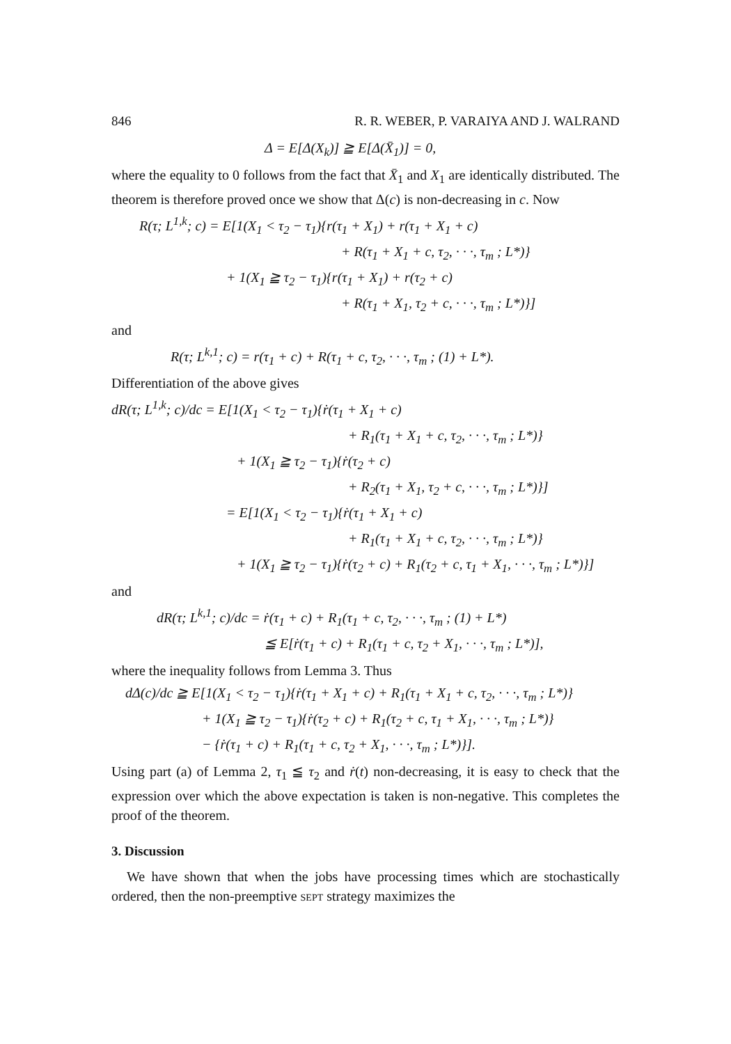846 R. R. WEBER, P. VARAIYA AND J. WALRAND
Δ = E[Δ(X<sub>k</sub>)] ≧ E[Δ(X̄<sub>1</sub>)] = 0,
where the equality to 0 follows from the fact that X̄<sub>1</sub> and X<sub>1</sub> are identically distributed. The theorem is therefore proved once we show that Δ(c) is non-decreasing in c. Now
R(τ; L<sup>1,k</sup>; c) = E[1(X<sub>1</sub> < τ<sub>2</sub> − τ<sub>1</sub>){r(τ<sub>1</sub> + X<sub>1</sub>) + r(τ<sub>1</sub> + X<sub>1</sub> + c)
+ R(τ<sub>1</sub> + X<sub>1</sub> + c, τ<sub>2</sub>, · · ·, τ<sub>m</sub> ; L*)}
+ 1(X<sub>1</sub> ≧ τ<sub>2</sub> − τ<sub>1</sub>){r(τ<sub>1</sub> + X<sub>1</sub>) + r(τ<sub>2</sub> + c)
+ R(τ<sub>1</sub> + X<sub>1</sub>, τ<sub>2</sub> + c, · · ·, τ<sub>m</sub> ; L*)}]
and
R(τ; L<sup>k,1</sup>; c) = r(τ<sub>1</sub> + c) + R(τ<sub>1</sub> + c, τ<sub>2</sub>, · · ·, τ<sub>m</sub> ; (1) + L*).
Differentiation of the above gives
dR(τ; L<sup>1,k</sup>; c)/dc = E[1(X<sub>1</sub> < τ<sub>2</sub> − τ<sub>1</sub>){ṙ(τ<sub>1</sub> + X<sub>1</sub> + c)
+ R<sub>1</sub>(τ<sub>1</sub> + X<sub>1</sub> + c, τ<sub>2</sub>, · · ·, τ<sub>m</sub> ; L*)}
+ 1(X<sub>1</sub> ≧ τ<sub>2</sub> − τ<sub>1</sub>){ṙ(τ<sub>2</sub> + c)
+ R<sub>2</sub>(τ<sub>1</sub> + X<sub>1</sub>, τ<sub>2</sub> + c, · · ·, τ<sub>m</sub> ; L*)}]
= E[1(X<sub>1</sub> < τ<sub>2</sub> − τ<sub>1</sub>){ṙ(τ<sub>1</sub> + X<sub>1</sub> + c)
+ R<sub>1</sub>(τ<sub>1</sub> + X<sub>1</sub> + c, τ<sub>2</sub>, · · ·, τ<sub>m</sub> ; L*)}
+ 1(X<sub>1</sub> ≧ τ<sub>2</sub> − τ<sub>1</sub>){ṙ(τ<sub>2</sub> + c) + R<sub>1</sub>(τ<sub>2</sub> + c, τ<sub>1</sub> + X<sub>1</sub>, · · ·, τ<sub>m</sub> ; L*)}]
and
dR(τ; L<sup>k,1</sup>; c)/dc = ṙ(τ<sub>1</sub> + c) + R<sub>1</sub>(τ<sub>1</sub> + c, τ<sub>2</sub>, · · ·, τ<sub>m</sub> ; (1) + L*)
≦ E[ṙ(τ<sub>1</sub> + c) + R<sub>1</sub>(τ<sub>1</sub> + c, τ<sub>2</sub> + X<sub>1</sub>, · · ·, τ<sub>m</sub> ; L*)],
where the inequality follows from Lemma 3. Thus
dΔ(c)/dc ≧ E[1(X<sub>1</sub> < τ<sub>2</sub> − τ<sub>1</sub>){ṙ(τ<sub>1</sub> + X<sub>1</sub> + c) + R<sub>1</sub>(τ<sub>1</sub> + X<sub>1</sub> + c, τ<sub>2</sub>, · · ·, τ<sub>m</sub> ; L*)}
+ 1(X<sub>1</sub> ≧ τ<sub>2</sub> − τ<sub>1</sub>){ṙ(τ<sub>2</sub> + c) + R<sub>1</sub>(τ<sub>2</sub> + c, τ<sub>1</sub> + X<sub>1</sub>, · · ·, τ<sub>m</sub> ; L*)}
− {ṙ(τ<sub>1</sub> + c) + R<sub>1</sub>(τ<sub>1</sub> + c, τ<sub>2</sub> + X<sub>1</sub>, · · ·, τ<sub>m</sub> ; L*)}].
Using part (a) of Lemma 2, τ<sub>1</sub> ≦ τ<sub>2</sub> and ṙ(t) non-decreasing, it is easy to check that the expression over which the above expectation is taken is non-negative. This completes the proof of the theorem.
3. Discussion
We have shown that when the jobs have processing times which are stochastically ordered, then the non-preemptive SEPT strategy maximizes the